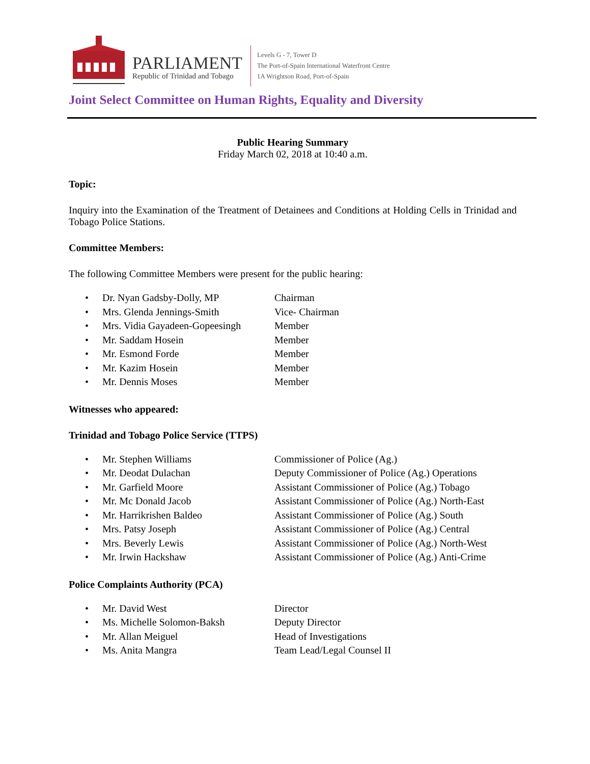PARLIAMENT
Republic of Trinidad and Tobago
Levels G - 7, Tower D
The Port-of-Spain International Waterfront Centre
1A Wrightson Road, Port-of-Spain
Joint Select Committee on Human Rights, Equality and Diversity
Public Hearing Summary
Friday March 02, 2018 at 10:40 a.m.
Topic:
Inquiry into the Examination of the Treatment of Detainees and Conditions at Holding Cells in Trinidad and Tobago Police Stations.
Committee Members:
The following Committee Members were present for the public hearing:
• Dr. Nyan Gadsby-Dolly, MP Chairman
• Mrs. Glenda Jennings-Smith Vice- Chairman
• Mrs. Vidia Gayadeen-Gopeesingh Member
• Mr. Saddam Hosein Member
• Mr. Esmond Forde Member
• Mr. Kazim Hosein Member
• Mr. Dennis Moses Member
Witnesses who appeared:
Trinidad and Tobago Police Service (TTPS)
• Mr. Stephen Williams Commissioner of Police (Ag.)
• Mr. Deodat Dulachan Deputy Commissioner of Police (Ag.) Operations
• Mr. Garfield Moore Assistant Commissioner of Police (Ag.) Tobago
• Mr. Mc Donald Jacob Assistant Commissioner of Police (Ag.) North-East
• Mr. Harrikrishen Baldeo Assistant Commissioner of Police (Ag.) South
• Mrs. Patsy Joseph Assistant Commissioner of Police (Ag.) Central
• Mrs. Beverly Lewis Assistant Commissioner of Police (Ag.) North-West
• Mr. Irwin Hackshaw Assistant Commissioner of Police (Ag.) Anti-Crime
Police Complaints Authority (PCA)
• Mr. David West Director
• Ms. Michelle Solomon-Baksh Deputy Director
• Mr. Allan Meiguel Head of Investigations
• Ms. Anita Mangra Team Lead/Legal Counsel II